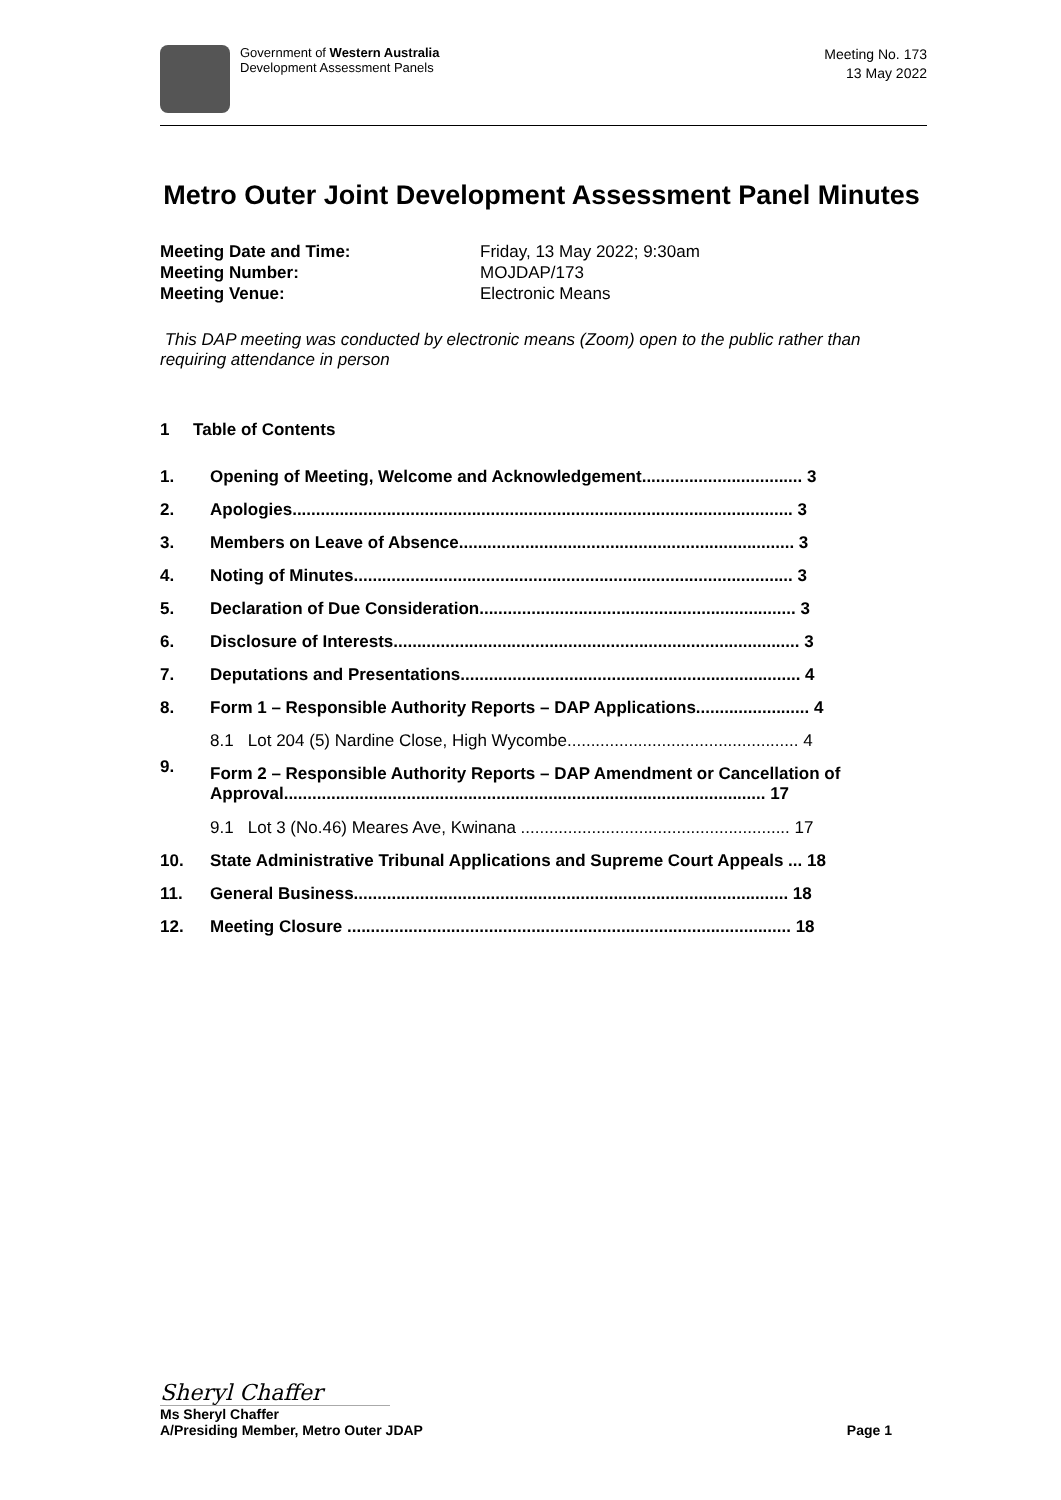Government of Western Australia
Development Assessment Panels
Meeting No. 173
13 May 2022
Metro Outer Joint Development Assessment Panel Minutes
| Meeting Date and Time: | Friday, 13 May 2022; 9:30am |
| Meeting Number: | MOJDAP/173 |
| Meeting Venue: | Electronic Means |
This DAP meeting was conducted by electronic means (Zoom) open to the public rather than requiring attendance in person
1 Table of Contents
| 1. | Opening of Meeting, Welcome and Acknowledgement.................................. 3 |
| 2. | Apologies.......................................................................................................... 3 |
| 3. | Members on Leave of Absence....................................................................... 3 |
| 4. | Noting of Minutes............................................................................................. 3 |
| 5. | Declaration of Due Consideration................................................................... 3 |
| 6. | Disclosure of Interests...................................................................................... 3 |
| 7. | Deputations and Presentations........................................................................ 4 |
| 8. | Form 1 – Responsible Authority Reports – DAP Applications........................ 4 |
| | 8.1 Lot 204 (5) Nardine Close, High Wycombe................................................. 4 |
| 9. | Form 2 – Responsible Authority Reports – DAP Amendment or Cancellation of Approval...................................................................................................... 17 |
| | 9.1 Lot 3 (No.46) Meares Ave, Kwinana ......................................................... 17 |
| 10. | State Administrative Tribunal Applications and Supreme Court Appeals ... 18 |
| 11. | General Business............................................................................................ 18 |
| 12. | Meeting Closure .............................................................................................. 18 |
Sheryl Chaffer
Ms Sheryl Chaffer
A/Presiding Member, Metro Outer JDAP Page 1